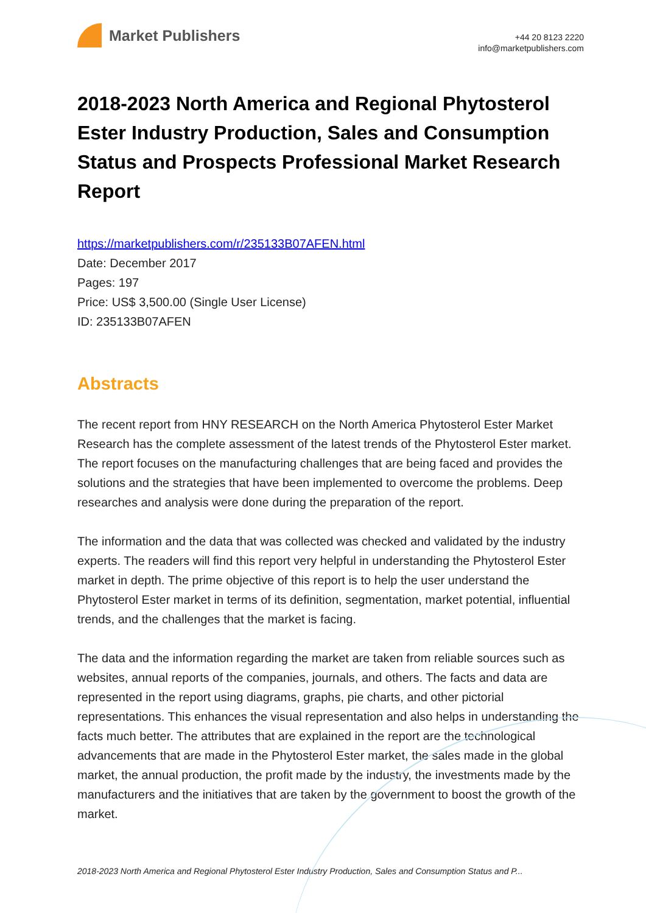Market Publishers
+44 20 8123 2220
info@marketpublishers.com
2018-2023 North America and Regional Phytosterol Ester Industry Production, Sales and Consumption Status and Prospects Professional Market Research Report
https://marketpublishers.com/r/235133B07AFEN.html
Date: December 2017
Pages: 197
Price: US$ 3,500.00 (Single User License)
ID: 235133B07AFEN
Abstracts
The recent report from HNY RESEARCH on the North America Phytosterol Ester Market Research has the complete assessment of the latest trends of the Phytosterol Ester market. The report focuses on the manufacturing challenges that are being faced and provides the solutions and the strategies that have been implemented to overcome the problems. Deep researches and analysis were done during the preparation of the report.
The information and the data that was collected was checked and validated by the industry experts. The readers will find this report very helpful in understanding the Phytosterol Ester market in depth. The prime objective of this report is to help the user understand the Phytosterol Ester market in terms of its definition, segmentation, market potential, influential trends, and the challenges that the market is facing.
The data and the information regarding the market are taken from reliable sources such as websites, annual reports of the companies, journals, and others. The facts and data are represented in the report using diagrams, graphs, pie charts, and other pictorial representations. This enhances the visual representation and also helps in understanding the facts much better. The attributes that are explained in the report are the technological advancements that are made in the Phytosterol Ester market, the sales made in the global market, the annual production, the profit made by the industry, the investments made by the manufacturers and the initiatives that are taken by the government to boost the growth of the market.
2018-2023 North America and Regional Phytosterol Ester Industry Production, Sales and Consumption Status and P...